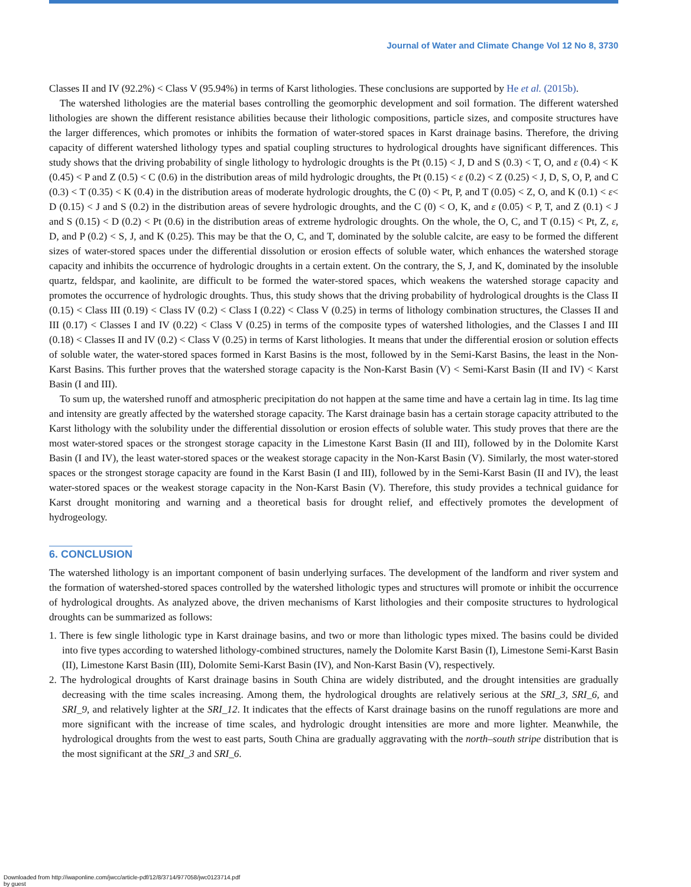Journal of Water and Climate Change Vol 12 No 8, 3730
Classes II and IV (92.2%) < Class V (95.94%) in terms of Karst lithologies. These conclusions are supported by He et al. (2015b).
The watershed lithologies are the material bases controlling the geomorphic development and soil formation. The different watershed lithologies are shown the different resistance abilities because their lithologic compositions, particle sizes, and composite structures have the larger differences, which promotes or inhibits the formation of water-stored spaces in Karst drainage basins. Therefore, the driving capacity of different watershed lithology types and spatial coupling structures to hydrological droughts have significant differences. This study shows that the driving probability of single lithology to hydrologic droughts is the Pt (0.15) < J, D and S (0.3) < T, O, and ε (0.4) < K (0.45) < P and Z (0.5) < C (0.6) in the distribution areas of mild hydrologic droughts, the Pt (0.15) < ε (0.2) < Z (0.25) < J, D, S, O, P, and C (0.3) < T (0.35) < K (0.4) in the distribution areas of moderate hydrologic droughts, the C (0) < Pt, P, and T (0.05) < Z, O, and K (0.1) < ε< D (0.15) < J and S (0.2) in the distribution areas of severe hydrologic droughts, and the C (0) < O, K, and ε (0.05) < P, T, and Z (0.1) < J and S (0.15) < D (0.2) < Pt (0.6) in the distribution areas of extreme hydrologic droughts. On the whole, the O, C, and T (0.15) < Pt, Z, ε, D, and P (0.2) < S, J, and K (0.25). This may be that the O, C, and T, dominated by the soluble calcite, are easy to be formed the different sizes of water-stored spaces under the differential dissolution or erosion effects of soluble water, which enhances the watershed storage capacity and inhibits the occurrence of hydrologic droughts in a certain extent. On the contrary, the S, J, and K, dominated by the insoluble quartz, feldspar, and kaolinite, are difficult to be formed the water-stored spaces, which weakens the watershed storage capacity and promotes the occurrence of hydrologic droughts. Thus, this study shows that the driving probability of hydrological droughts is the Class II (0.15) < Class III (0.19) < Class IV (0.2) < Class I (0.22) < Class V (0.25) in terms of lithology combination structures, the Classes II and III (0.17) < Classes I and IV (0.22) < Class V (0.25) in terms of the composite types of watershed lithologies, and the Classes I and III (0.18) < Classes II and IV (0.2) < Class V (0.25) in terms of Karst lithologies. It means that under the differential erosion or solution effects of soluble water, the water-stored spaces formed in Karst Basins is the most, followed by in the Semi-Karst Basins, the least in the Non-Karst Basins. This further proves that the watershed storage capacity is the Non-Karst Basin (V) < Semi-Karst Basin (II and IV) < Karst Basin (I and III).
To sum up, the watershed runoff and atmospheric precipitation do not happen at the same time and have a certain lag in time. Its lag time and intensity are greatly affected by the watershed storage capacity. The Karst drainage basin has a certain storage capacity attributed to the Karst lithology with the solubility under the differential dissolution or erosion effects of soluble water. This study proves that there are the most water-stored spaces or the strongest storage capacity in the Limestone Karst Basin (II and III), followed by in the Dolomite Karst Basin (I and IV), the least water-stored spaces or the weakest storage capacity in the Non-Karst Basin (V). Similarly, the most water-stored spaces or the strongest storage capacity are found in the Karst Basin (I and III), followed by in the Semi-Karst Basin (II and IV), the least water-stored spaces or the weakest storage capacity in the Non-Karst Basin (V). Therefore, this study provides a technical guidance for Karst drought monitoring and warning and a theoretical basis for drought relief, and effectively promotes the development of hydrogeology.
6. CONCLUSION
The watershed lithology is an important component of basin underlying surfaces. The development of the landform and river system and the formation of watershed-stored spaces controlled by the watershed lithologic types and structures will promote or inhibit the occurrence of hydrological droughts. As analyzed above, the driven mechanisms of Karst lithologies and their composite structures to hydrological droughts can be summarized as follows:
1. There is few single lithologic type in Karst drainage basins, and two or more than lithologic types mixed. The basins could be divided into five types according to watershed lithology-combined structures, namely the Dolomite Karst Basin (I), Limestone Semi-Karst Basin (II), Limestone Karst Basin (III), Dolomite Semi-Karst Basin (IV), and Non-Karst Basin (V), respectively.
2. The hydrological droughts of Karst drainage basins in South China are widely distributed, and the drought intensities are gradually decreasing with the time scales increasing. Among them, the hydrological droughts are relatively serious at the SRI_3, SRI_6, and SRI_9, and relatively lighter at the SRI_12. It indicates that the effects of Karst drainage basins on the runoff regulations are more and more significant with the increase of time scales, and hydrologic drought intensities are more and more lighter. Meanwhile, the hydrological droughts from the west to east parts, South China are gradually aggravating with the north–south stripe distribution that is the most significant at the SRI_3 and SRI_6.
Downloaded from http://iwaponline.com/jwcc/article-pdf/12/8/3714/977058/jwc0123714.pdf
by guest